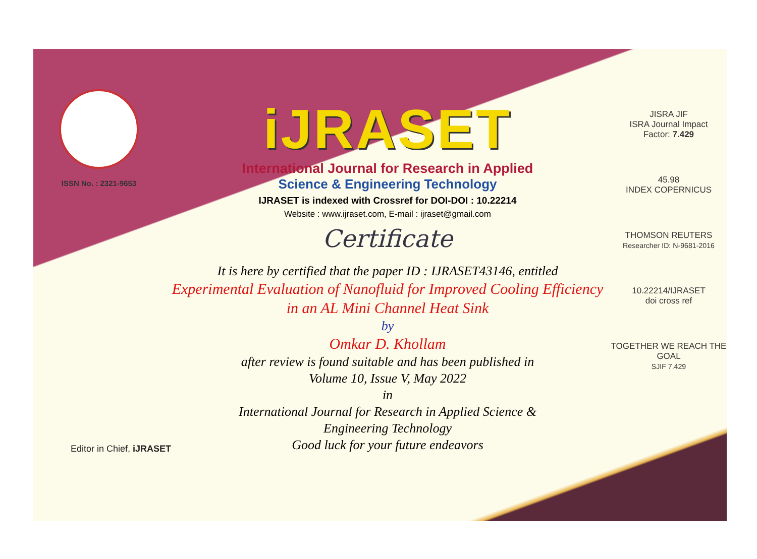ISSN No. : 2321-9653
iJRASET
International Journal for Research in Applied
Science & Engineering Technology
IJRASET is indexed with Crossref for DOI-DOI : 10.22214
Website : www.ijraset.com, E-mail : ijraset@gmail.com
Certificate
It is here by certified that the paper ID : IJRASET43146, entitled
Experimental Evaluation of Nanofluid for Improved Cooling Efficiency
in an AL Mini Channel Heat Sink
by
Omkar D. Khollam
after review is found suitable and has been published in
Volume 10, Issue V, May 2022
in
International Journal for Research in Applied Science &
Engineering Technology
Good luck for your future endeavors
JISRA JIF
ISRA Journal Impact
Factor: 7.429
45.98
INDEX COPERNICUS
THOMSON REUTERS
Researcher ID: N-9681-2016
10.22214/IJRASET
doi cross ref
TOGETHER WE REACH THE GOAL
SJIF 7.429
Editor in Chief, iJRASET